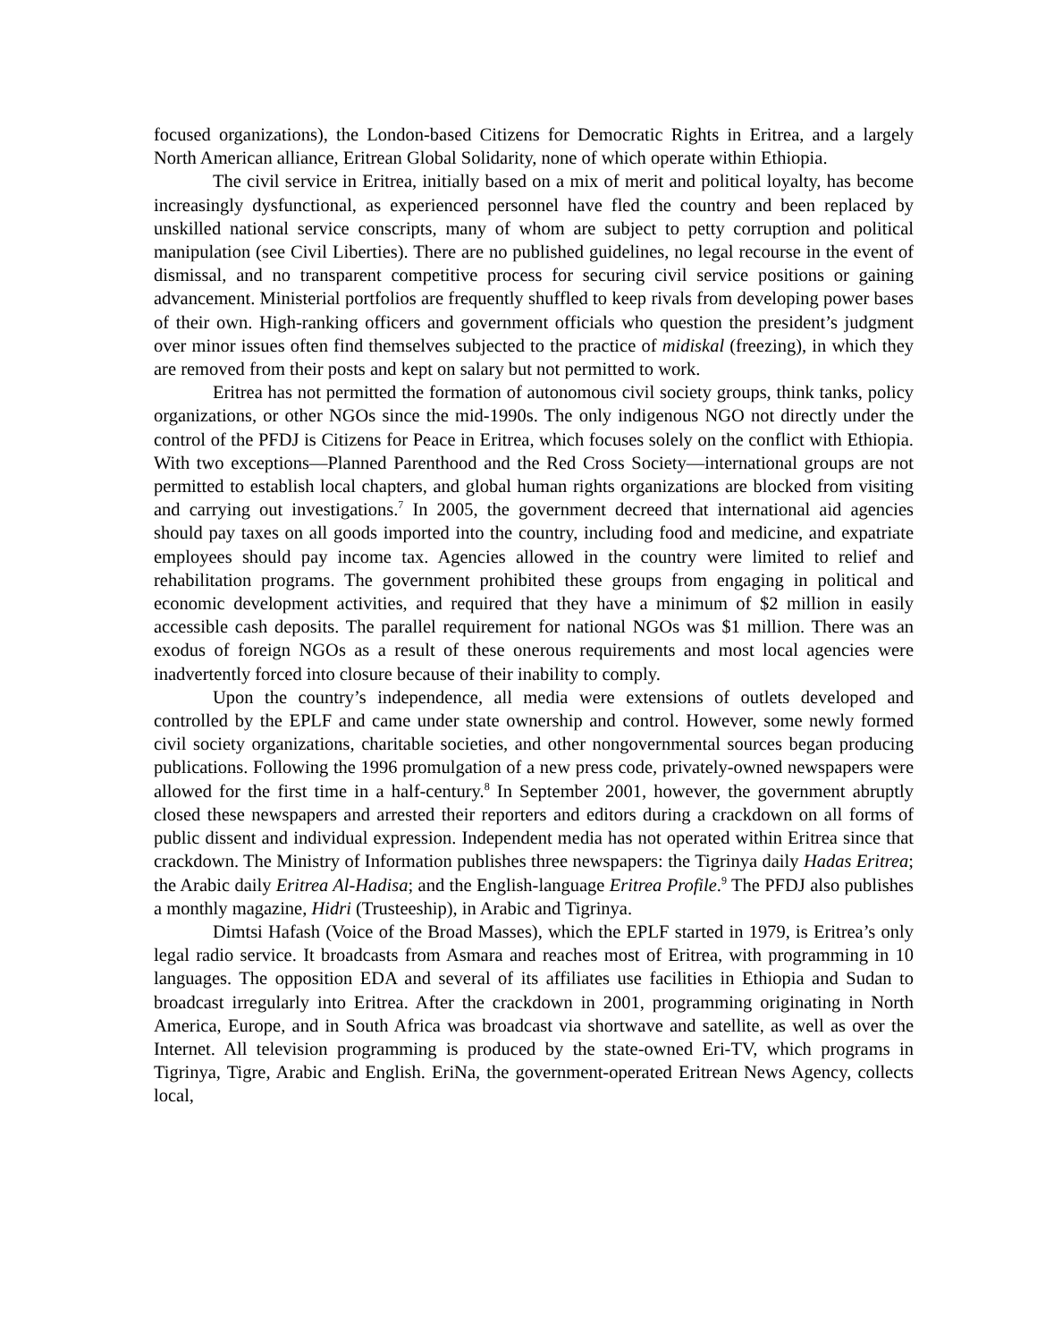focused organizations), the London-based Citizens for Democratic Rights in Eritrea, and a largely North American alliance, Eritrean Global Solidarity, none of which operate within Ethiopia.
The civil service in Eritrea, initially based on a mix of merit and political loyalty, has become increasingly dysfunctional, as experienced personnel have fled the country and been replaced by unskilled national service conscripts, many of whom are subject to petty corruption and political manipulation (see Civil Liberties). There are no published guidelines, no legal recourse in the event of dismissal, and no transparent competitive process for securing civil service positions or gaining advancement. Ministerial portfolios are frequently shuffled to keep rivals from developing power bases of their own. High-ranking officers and government officials who question the president’s judgment over minor issues often find themselves subjected to the practice of midiskal (freezing), in which they are removed from their posts and kept on salary but not permitted to work.
Eritrea has not permitted the formation of autonomous civil society groups, think tanks, policy organizations, or other NGOs since the mid-1990s. The only indigenous NGO not directly under the control of the PFDJ is Citizens for Peace in Eritrea, which focuses solely on the conflict with Ethiopia. With two exceptions—Planned Parenthood and the Red Cross Society—international groups are not permitted to establish local chapters, and global human rights organizations are blocked from visiting and carrying out investigations.<sup>7</sup> In 2005, the government decreed that international aid agencies should pay taxes on all goods imported into the country, including food and medicine, and expatriate employees should pay income tax. Agencies allowed in the country were limited to relief and rehabilitation programs. The government prohibited these groups from engaging in political and economic development activities, and required that they have a minimum of $2 million in easily accessible cash deposits. The parallel requirement for national NGOs was $1 million. There was an exodus of foreign NGOs as a result of these onerous requirements and most local agencies were inadvertently forced into closure because of their inability to comply.
Upon the country’s independence, all media were extensions of outlets developed and controlled by the EPLF and came under state ownership and control. However, some newly formed civil society organizations, charitable societies, and other nongovernmental sources began producing publications. Following the 1996 promulgation of a new press code, privately-owned newspapers were allowed for the first time in a half-century.<sup>8</sup> In September 2001, however, the government abruptly closed these newspapers and arrested their reporters and editors during a crackdown on all forms of public dissent and individual expression. Independent media has not operated within Eritrea since that crackdown. The Ministry of Information publishes three newspapers: the Tigrinya daily Hadas Eritrea; the Arabic daily Eritrea Al-Hadisa; and the English-language Eritrea Profile.<sup>9</sup> The PFDJ also publishes a monthly magazine, Hidri (Trusteeship), in Arabic and Tigrinya.
Dimtsi Hafash (Voice of the Broad Masses), which the EPLF started in 1979, is Eritrea’s only legal radio service. It broadcasts from Asmara and reaches most of Eritrea, with programming in 10 languages. The opposition EDA and several of its affiliates use facilities in Ethiopia and Sudan to broadcast irregularly into Eritrea. After the crackdown in 2001, programming originating in North America, Europe, and in South Africa was broadcast via shortwave and satellite, as well as over the Internet. All television programming is produced by the state-owned Eri-TV, which programs in Tigrinya, Tigre, Arabic and English. EriNa, the government-operated Eritrean News Agency, collects local,